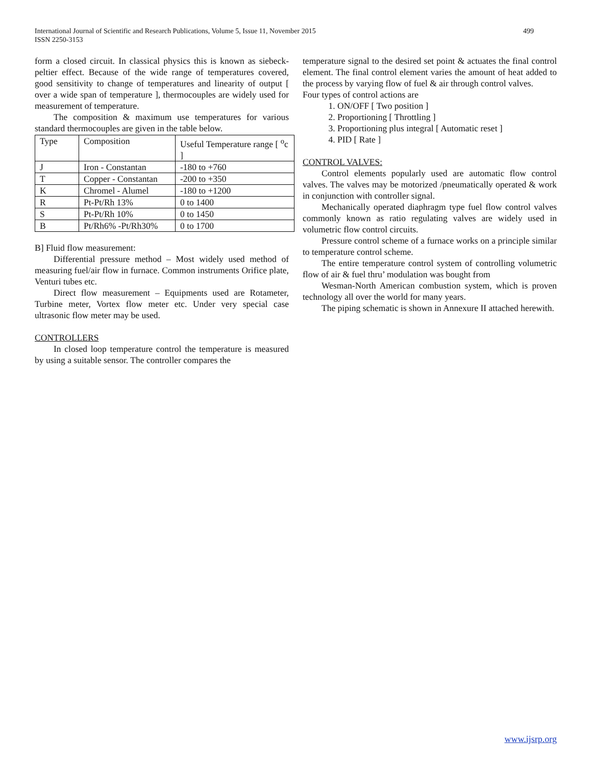499 International Journal of Scientific and Research Publications, Volume 5, Issue 11, November 2015
ISSN 2250-3153
form a closed circuit. In classical physics this is known as siebeck-peltier effect. Because of the wide range of temperatures covered, good sensitivity to change of temperatures and linearity of output [ over a wide span of temperature ], thermocouples are widely used for measurement of temperature.
The composition & maximum use temperatures for various standard thermocouples are given in the table below.
| Type | Composition | Useful Temperature range [ <sup>o</sup>c ] |
| J | Iron - Constantan | -180 to +760 |
| T | Copper - Constantan | -200 to +350 |
| K | Chromel - Alumel | -180 to +1200 |
| R | Pt-Pt/Rh 13% | 0 to 1400 |
| S | Pt-Pt/Rh 10% | 0 to 1450 |
| B | Pt/Rh6% -Pt/Rh30% | 0 to 1700 |
B] Fluid flow measurement:
Differential pressure method – Most widely used method of measuring fuel/air flow in furnace. Common instruments Orifice plate, Venturi tubes etc.
Direct flow measurement – Equipments used are Rotameter, Turbine meter, Vortex flow meter etc. Under very special case ultrasonic flow meter may be used.
CONTROLLERS
In closed loop temperature control the temperature is measured by using a suitable sensor. The controller compares the
temperature signal to the desired set point & actuates the final control element. The final control element varies the amount of heat added to the process by varying flow of fuel & air through control valves.
Four types of control actions are
1. ON/OFF [ Two position ]
2. Proportioning [ Throttling ]
3. Proportioning plus integral [ Automatic reset ]
4. PID [ Rate ]
CONTROL VALVES:
Control elements popularly used are automatic flow control valves. The valves may be motorized /pneumatically operated & work in conjunction with controller signal.
Mechanically operated diaphragm type fuel flow control valves commonly known as ratio regulating valves are widely used in volumetric flow control circuits.
Pressure control scheme of a furnace works on a principle similar to temperature control scheme.
The entire temperature control system of controlling volumetric flow of air & fuel thru’ modulation was bought from
Wesman-North American combustion system, which is proven technology all over the world for many years.
The piping schematic is shown in Annexure II attached herewith.
www.ijsrp.org